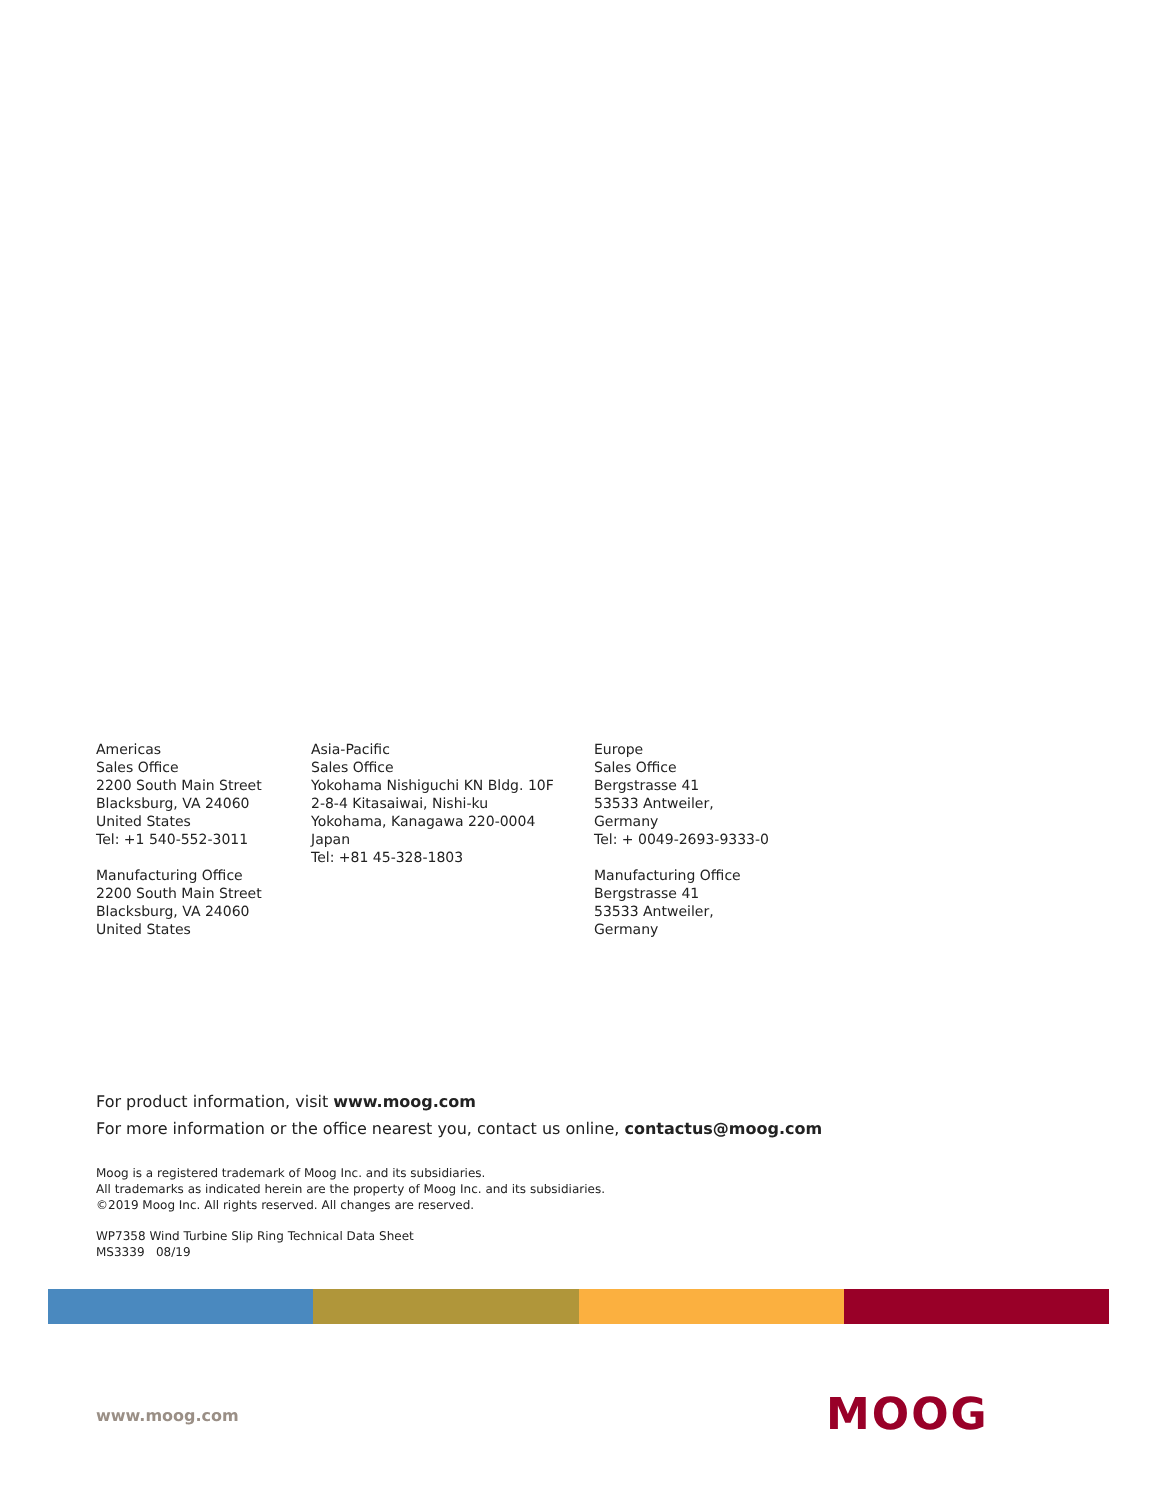Americas
Sales Office
2200 South Main Street
Blacksburg, VA 24060
United States
Tel: +1 540-552-3011
Manufacturing Office
2200 South Main Street
Blacksburg, VA 24060
United States
Asia-Pacific
Sales Office
Yokohama Nishiguchi KN Bldg. 10F
2-8-4 Kitasaiwai, Nishi-ku
Yokohama, Kanagawa 220-0004
Japan
Tel: +81 45-328-1803
Europe
Sales Office
Bergstrasse 41
53533 Antweiler,
Germany
Tel: + 0049-2693-9333-0
Manufacturing Office
Bergstrasse 41
53533 Antweiler,
Germany
For product information, visit www.moog.com
For more information or the office nearest you, contact us online, contactus@moog.com
Moog is a registered trademark of Moog Inc. and its subsidiaries.
All trademarks as indicated herein are the property of Moog Inc. and its subsidiaries.
©2019 Moog Inc. All rights reserved. All changes are reserved.
WP7358 Wind Turbine Slip Ring Technical Data Sheet
MS3339 08/19
www.moog.com MOOG